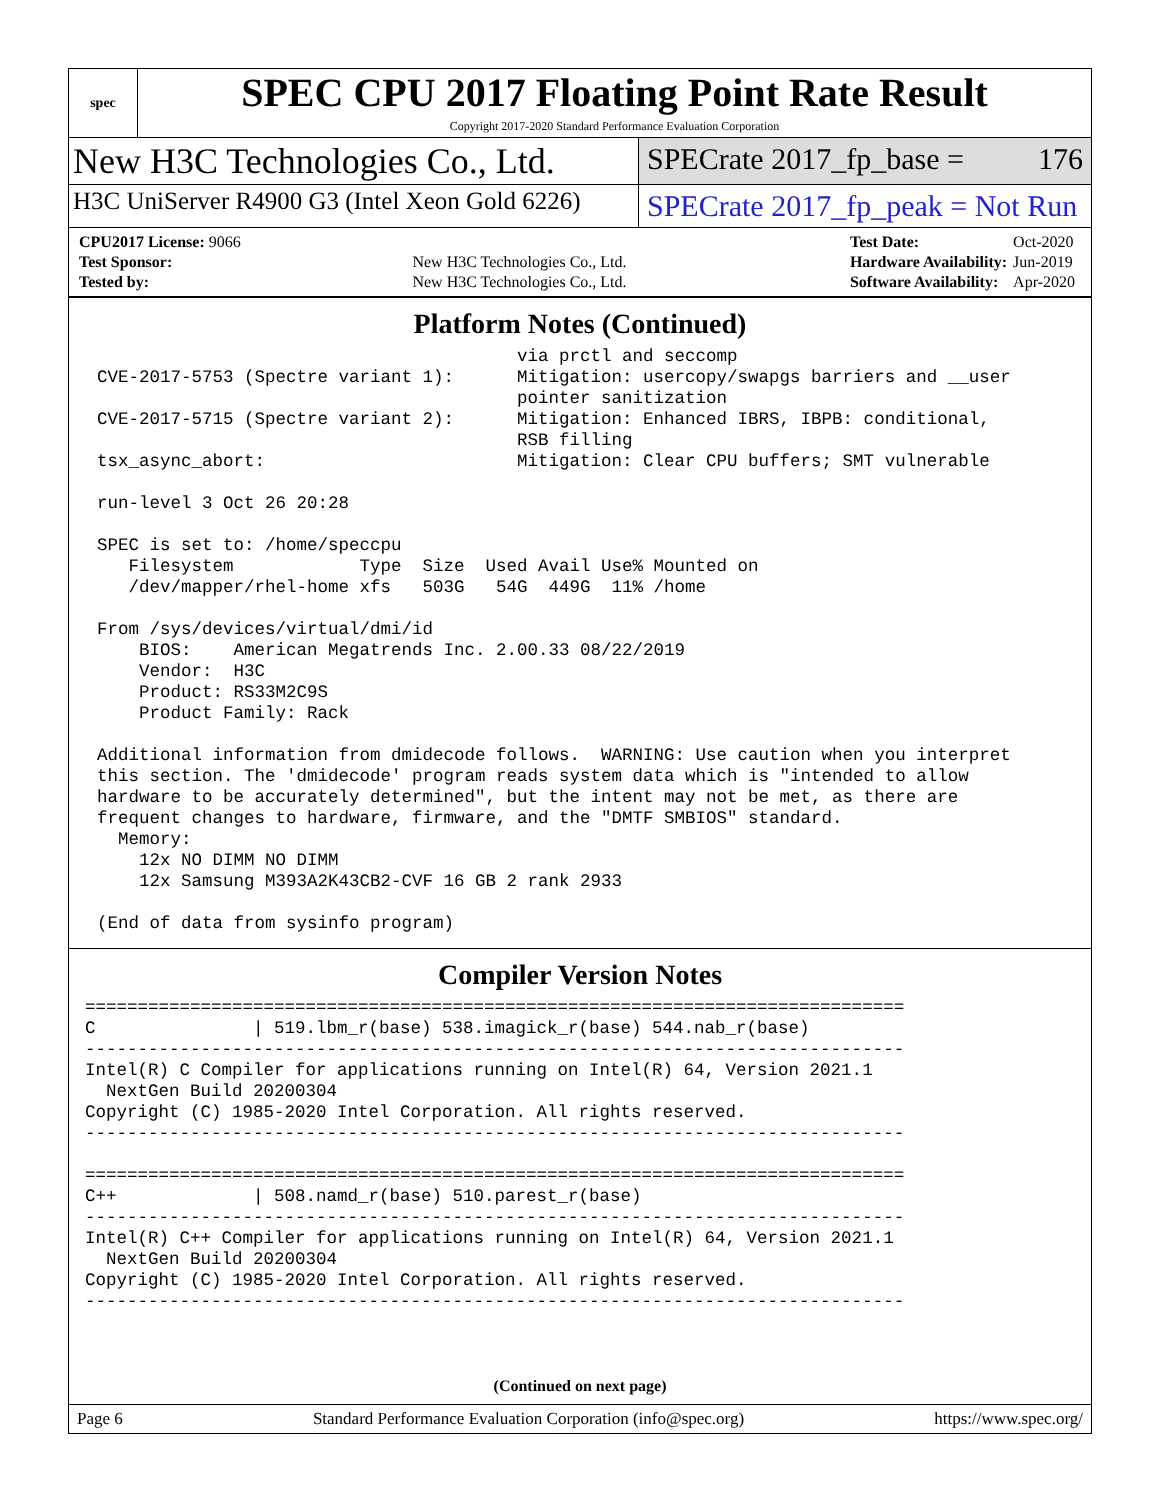spec
SPEC CPU 2017 Floating Point Rate Result
Copyright 2017-2020 Standard Performance Evaluation Corporation
New H3C Technologies Co., Ltd.
SPECrate 2017_fp_base = 176
H3C UniServer R4900 G3 (Intel Xeon Gold 6226)
SPECrate 2017_fp_peak = Not Run
| CPU2017 License: 9066 | |
| Test Sponsor: | New H3C Technologies Co., Ltd. |
| Tested by: | New H3C Technologies Co., Ltd. |
| Test Date: | Oct-2020 |
| Hardware Availability: | Jun-2019 |
| Software Availability: | Apr-2020 |
Platform Notes (Continued)
                                        via prctl and seccomp
CVE-2017-5753 (Spectre variant 1):      Mitigation: usercopy/swapgs barriers and __user
                                        pointer sanitization
CVE-2017-5715 (Spectre variant 2):      Mitigation: Enhanced IBRS, IBPB: conditional,
                                        RSB filling
tsx_async_abort:                        Mitigation: Clear CPU buffers; SMT vulnerable

run-level 3 Oct 26 20:28

SPEC is set to: /home/speccpu
   Filesystem            Type  Size  Used Avail Use% Mounted on
   /dev/mapper/rhel-home xfs   503G   54G  449G  11% /home

From /sys/devices/virtual/dmi/id
    BIOS:    American Megatrends Inc. 2.00.33 08/22/2019
    Vendor:  H3C
    Product: RS33M2C9S
    Product Family: Rack

Additional information from dmidecode follows.  WARNING: Use caution when you interpret
this section. The 'dmidecode' program reads system data which is "intended to allow
hardware to be accurately determined", but the intent may not be met, as there are
frequent changes to hardware, firmware, and the "DMTF SMBIOS" standard.
  Memory:
    12x NO DIMM NO DIMM
    12x Samsung M393A2K43CB2-CVF 16 GB 2 rank 2933

(End of data from sysinfo program)
Compiler Version Notes
==============================================================================
C               | 519.lbm_r(base) 538.imagick_r(base) 544.nab_r(base)
------------------------------------------------------------------------------
Intel(R) C Compiler for applications running on Intel(R) 64, Version 2021.1
  NextGen Build 20200304
Copyright (C) 1985-2020 Intel Corporation. All rights reserved.
------------------------------------------------------------------------------

==============================================================================
C++             | 508.namd_r(base) 510.parest_r(base)
------------------------------------------------------------------------------
Intel(R) C++ Compiler for applications running on Intel(R) 64, Version 2021.1
  NextGen Build 20200304
Copyright (C) 1985-2020 Intel Corporation. All rights reserved.
------------------------------------------------------------------------------
(Continued on next page)
Page 6 Standard Performance Evaluation Corporation (info@spec.org) https://www.spec.org/